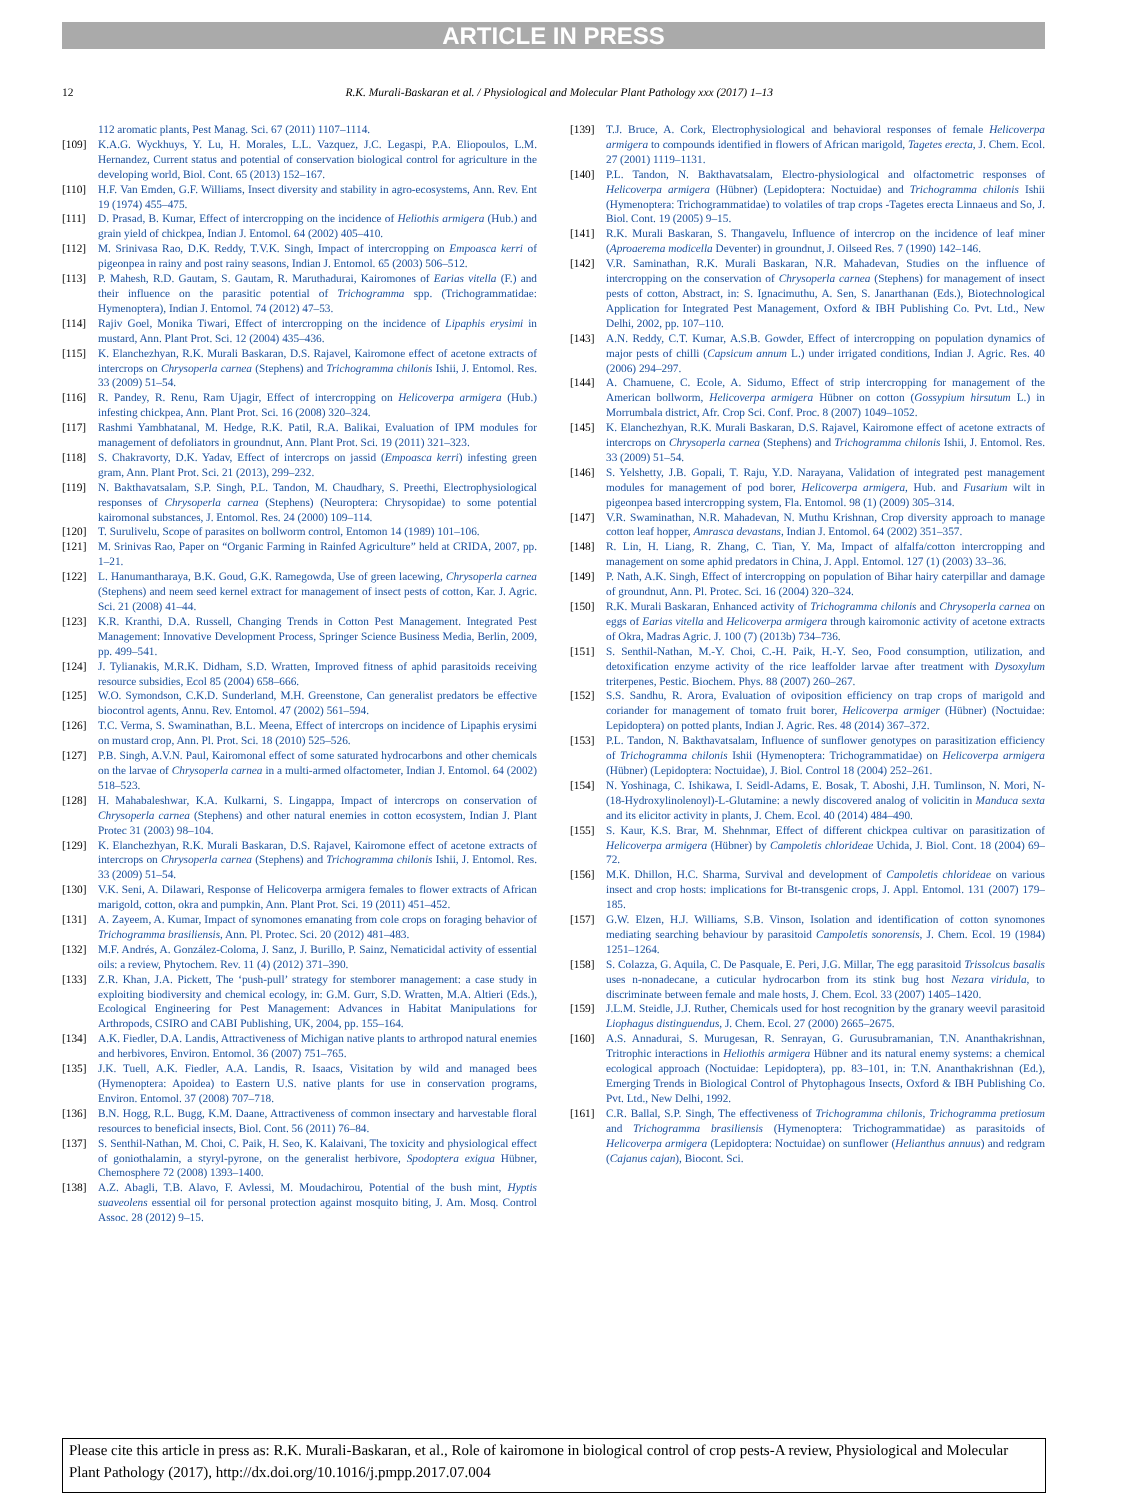ARTICLE IN PRESS
12
R.K. Murali-Baskaran et al. / Physiological and Molecular Plant Pathology xxx (2017) 1–13
112 aromatic plants, Pest Manag. Sci. 67 (2011) 1107–1114.
[109] K.A.G. Wyckhuys, Y. Lu, H. Morales, L.L. Vazquez, J.C. Legaspi, P.A. Eliopoulos, L.M. Hernandez, Current status and potential of conservation biological control for agriculture in the developing world, Biol. Cont. 65 (2013) 152–167.
[110] H.F. Van Emden, G.F. Williams, Insect diversity and stability in agro-ecosystems, Ann. Rev. Ent 19 (1974) 455–475.
[111] D. Prasad, B. Kumar, Effect of intercropping on the incidence of Heliothis armigera (Hub.) and grain yield of chickpea, Indian J. Entomol. 64 (2002) 405–410.
[112] M. Srinivasa Rao, D.K. Reddy, T.V.K. Singh, Impact of intercropping on Empoasca kerri of pigeonpea in rainy and post rainy seasons, Indian J. Entomol. 65 (2003) 506–512.
[113] P. Mahesh, R.D. Gautam, S. Gautam, R. Maruthadurai, Kairomones of Earias vitella (F.) and their influence on the parasitic potential of Trichogramma spp. (Trichogrammatidae: Hymenoptera), Indian J. Entomol. 74 (2012) 47–53.
[114] Rajiv Goel, Monika Tiwari, Effect of intercropping on the incidence of Lipaphis erysimi in mustard, Ann. Plant Prot. Sci. 12 (2004) 435–436.
[115] K. Elanchezhyan, R.K. Murali Baskaran, D.S. Rajavel, Kairomone effect of acetone extracts of intercrops on Chrysoperla carnea (Stephens) and Trichogramma chilonis Ishii, J. Entomol. Res. 33 (2009) 51–54.
[116] R. Pandey, R. Renu, Ram Ujagir, Effect of intercropping on Helicoverpa armigera (Hub.) infesting chickpea, Ann. Plant Prot. Sci. 16 (2008) 320–324.
[117] Rashmi Yambhatanal, M. Hedge, R.K. Patil, R.A. Balikai, Evaluation of IPM modules for management of defoliators in groundnut, Ann. Plant Prot. Sci. 19 (2011) 321–323.
[118] S. Chakravorty, D.K. Yadav, Effect of intercrops on jassid (Empoasca kerri) infesting green gram, Ann. Plant Prot. Sci. 21 (2013), 299–232.
[119] N. Bakthavatsalam, S.P. Singh, P.L. Tandon, M. Chaudhary, S. Preethi, Electrophysiological responses of Chrysoperla carnea (Stephens) (Neuroptera: Chrysopidae) to some potential kairomonal substances, J. Entomol. Res. 24 (2000) 109–114.
[120] T. Surulivelu, Scope of parasites on bollworm control, Entomon 14 (1989) 101–106.
[121] M. Srinivas Rao, Paper on “Organic Farming in Rainfed Agriculture” held at CRIDA, 2007, pp. 1–21.
[122] L. Hanumantharaya, B.K. Goud, G.K. Ramegowda, Use of green lacewing, Chrysoperla carnea (Stephens) and neem seed kernel extract for management of insect pests of cotton, Kar. J. Agric. Sci. 21 (2008) 41–44.
[123] K.R. Kranthi, D.A. Russell, Changing Trends in Cotton Pest Management. Integrated Pest Management: Innovative Development Process, Springer Science Business Media, Berlin, 2009, pp. 499–541.
[124] J. Tylianakis, M.R.K. Didham, S.D. Wratten, Improved fitness of aphid parasitoids receiving resource subsidies, Ecol 85 (2004) 658–666.
[125] W.O. Symondson, C.K.D. Sunderland, M.H. Greenstone, Can generalist predators be effective biocontrol agents, Annu. Rev. Entomol. 47 (2002) 561–594.
[126] T.C. Verma, S. Swaminathan, B.L. Meena, Effect of intercrops on incidence of Lipaphis erysimi on mustard crop, Ann. Pl. Prot. Sci. 18 (2010) 525–526.
[127] P.B. Singh, A.V.N. Paul, Kairomonal effect of some saturated hydrocarbons and other chemicals on the larvae of Chrysoperla carnea in a multi-armed olfactometer, Indian J. Entomol. 64 (2002) 518–523.
[128] H. Mahabaleshwar, K.A. Kulkarni, S. Lingappa, Impact of intercrops on conservation of Chrysoperla carnea (Stephens) and other natural enemies in cotton ecosystem, Indian J. Plant Protec 31 (2003) 98–104.
[129] K. Elanchezhyan, R.K. Murali Baskaran, D.S. Rajavel, Kairomone effect of acetone extracts of intercrops on Chrysoperla carnea (Stephens) and Trichogramma chilonis Ishii, J. Entomol. Res. 33 (2009) 51–54.
[130] V.K. Seni, A. Dilawari, Response of Helicoverpa armigera females to flower extracts of African marigold, cotton, okra and pumpkin, Ann. Plant Prot. Sci. 19 (2011) 451–452.
[131] A. Zayeem, A. Kumar, Impact of synomones emanating from cole crops on foraging behavior of Trichogramma brasiliensis, Ann. Pl. Protec. Sci. 20 (2012) 481–483.
[132] M.F. Andrés, A. González-Coloma, J. Sanz, J. Burillo, P. Sainz, Nematicidal activity of essential oils: a review, Phytochem. Rev. 11 (4) (2012) 371–390.
[133] Z.R. Khan, J.A. Pickett, The ‘push-pull’ strategy for stemborer management: a case study in exploiting biodiversity and chemical ecology, in: G.M. Gurr, S.D. Wratten, M.A. Altieri (Eds.), Ecological Engineering for Pest Management: Advances in Habitat Manipulations for Arthropods, CSIRO and CABI Publishing, UK, 2004, pp. 155–164.
[134] A.K. Fiedler, D.A. Landis, Attractiveness of Michigan native plants to arthropod natural enemies and herbivores, Environ. Entomol. 36 (2007) 751–765.
[135] J.K. Tuell, A.K. Fiedler, A.A. Landis, R. Isaacs, Visitation by wild and managed bees (Hymenoptera: Apoidea) to Eastern U.S. native plants for use in conservation programs, Environ. Entomol. 37 (2008) 707–718.
[136] B.N. Hogg, R.L. Bugg, K.M. Daane, Attractiveness of common insectary and harvestable floral resources to beneficial insects, Biol. Cont. 56 (2011) 76–84.
[137] S. Senthil-Nathan, M. Choi, C. Paik, H. Seo, K. Kalaivani, The toxicity and physiological effect of goniothalamin, a styryl-pyrone, on the generalist herbivore, Spodoptera exigua Hübner, Chemosphere 72 (2008) 1393–1400.
[138] A.Z. Abagli, T.B. Alavo, F. Avlessi, M. Moudachirou, Potential of the bush mint, Hyptis suaveolens essential oil for personal protection against mosquito biting, J. Am. Mosq. Control Assoc. 28 (2012) 9–15.
[139] T.J. Bruce, A. Cork, Electrophysiological and behavioral responses of female Helicoverpa armigera to compounds identified in flowers of African marigold, Tagetes erecta, J. Chem. Ecol. 27 (2001) 1119–1131.
[140] P.L. Tandon, N. Bakthavatsalam, Electro-physiological and olfactometric responses of Helicoverpa armigera (Hübner) (Lepidoptera: Noctuidae) and Trichogramma chilonis Ishii (Hymenoptera: Trichogrammatidae) to volatiles of trap crops -Tagetes erecta Linnaeus and So, J. Biol. Cont. 19 (2005) 9–15.
[141] R.K. Murali Baskaran, S. Thangavelu, Influence of intercrop on the incidence of leaf miner (Aproaerema modicella Deventer) in groundnut, J. Oilseed Res. 7 (1990) 142–146.
[142] V.R. Saminathan, R.K. Murali Baskaran, N.R. Mahadevan, Studies on the influence of intercropping on the conservation of Chrysoperla carnea (Stephens) for management of insect pests of cotton, Abstract, in: S. Ignacimuthu, A. Sen, S. Janarthanan (Eds.), Biotechnological Application for Integrated Pest Management, Oxford & IBH Publishing Co. Pvt. Ltd., New Delhi, 2002, pp. 107–110.
[143] A.N. Reddy, C.T. Kumar, A.S.B. Gowder, Effect of intercropping on population dynamics of major pests of chilli (Capsicum annum L.) under irrigated conditions, Indian J. Agric. Res. 40 (2006) 294–297.
[144] A. Chamuene, C. Ecole, A. Sidumo, Effect of strip intercropping for management of the American bollworm, Helicoverpa armigera Hübner on cotton (Gossypium hirsutum L.) in Morrumbala district, Afr. Crop Sci. Conf. Proc. 8 (2007) 1049–1052.
[145] K. Elanchezhyan, R.K. Murali Baskaran, D.S. Rajavel, Kairomone effect of acetone extracts of intercrops on Chrysoperla carnea (Stephens) and Trichogramma chilonis Ishii, J. Entomol. Res. 33 (2009) 51–54.
[146] S. Yelshetty, J.B. Gopali, T. Raju, Y.D. Narayana, Validation of integrated pest management modules for management of pod borer, Helicoverpa armigera, Hub. and Fusarium wilt in pigeonpea based intercropping system, Fla. Entomol. 98 (1) (2009) 305–314.
[147] V.R. Swaminathan, N.R. Mahadevan, N. Muthu Krishnan, Crop diversity approach to manage cotton leaf hopper, Amrasca devastans, Indian J. Entomol. 64 (2002) 351–357.
[148] R. Lin, H. Liang, R. Zhang, C. Tian, Y. Ma, Impact of alfalfa/cotton intercropping and management on some aphid predators in China, J. Appl. Entomol. 127 (1) (2003) 33–36.
[149] P. Nath, A.K. Singh, Effect of intercropping on population of Bihar hairy caterpillar and damage of groundnut, Ann. Pl. Protec. Sci. 16 (2004) 320–324.
[150] R.K. Murali Baskaran, Enhanced activity of Trichogramma chilonis and Chrysoperla carnea on eggs of Earias vitella and Helicoverpa armigera through kairomonic activity of acetone extracts of Okra, Madras Agric. J. 100 (7) (2013b) 734–736.
[151] S. Senthil-Nathan, M.-Y. Choi, C.-H. Paik, H.-Y. Seo, Food consumption, utilization, and detoxification enzyme activity of the rice leaffolder larvae after treatment with Dysoxylum triterpenes, Pestic. Biochem. Phys. 88 (2007) 260–267.
[152] S.S. Sandhu, R. Arora, Evaluation of oviposition efficiency on trap crops of marigold and coriander for management of tomato fruit borer, Helicoverpa armiger (Hübner) (Noctuidae: Lepidoptera) on potted plants, Indian J. Agric. Res. 48 (2014) 367–372.
[153] P.L. Tandon, N. Bakthavatsalam, Influence of sunflower genotypes on parasitization efficiency of Trichogramma chilonis Ishii (Hymenoptera: Trichogrammatidae) on Helicoverpa armigera (Hübner) (Lepidoptera: Noctuidae), J. Biol. Control 18 (2004) 252–261.
[154] N. Yoshinaga, C. Ishikawa, I. Seidl-Adams, E. Bosak, T. Aboshi, J.H. Tumlinson, N. Mori, N-(18-Hydroxylinolenoyl)-L-Glutamine: a newly discovered analog of volicitin in Manduca sexta and its elicitor activity in plants, J. Chem. Ecol. 40 (2014) 484–490.
[155] S. Kaur, K.S. Brar, M. Shehnmar, Effect of different chickpea cultivar on parasitization of Helicoverpa armigera (Hübner) by Campoletis chlorideae Uchida, J. Biol. Cont. 18 (2004) 69–72.
[156] M.K. Dhillon, H.C. Sharma, Survival and development of Campoletis chlorideae on various insect and crop hosts: implications for Bt-transgenic crops, J. Appl. Entomol. 131 (2007) 179–185.
[157] G.W. Elzen, H.J. Williams, S.B. Vinson, Isolation and identification of cotton synomones mediating searching behaviour by parasitoid Campoletis sonorensis, J. Chem. Ecol. 19 (1984) 1251–1264.
[158] S. Colazza, G. Aquila, C. De Pasquale, E. Peri, J.G. Millar, The egg parasitoid Trissolcus basalis uses n-nonadecane, a cuticular hydrocarbon from its stink bug host Nezara viridula, to discriminate between female and male hosts, J. Chem. Ecol. 33 (2007) 1405–1420.
[159] J.L.M. Steidle, J.J. Ruther, Chemicals used for host recognition by the granary weevil parasitoid Liophagus distinguendus, J. Chem. Ecol. 27 (2000) 2665–2675.
[160] A.S. Annadurai, S. Murugesan, R. Senrayan, G. Gurusubramanian, T.N. Ananthakrishnan, Tritrophic interactions in Heliothis armigera Hübner and its natural enemy systems: a chemical ecological approach (Noctuidae: Lepidoptera), pp. 83–101, in: T.N. Ananthakrishnan (Ed.), Emerging Trends in Biological Control of Phytophagous Insects, Oxford & IBH Publishing Co. Pvt. Ltd., New Delhi, 1992.
[161] C.R. Ballal, S.P. Singh, The effectiveness of Trichogramma chilonis, Trichogramma pretiosum and Trichogramma brasiliensis (Hymenoptera: Trichogrammatidae) as parasitoids of Helicoverpa armigera (Lepidoptera: Noctuidae) on sunflower (Helianthus annuus) and redgram (Cajanus cajan), Biocont. Sci.
Please cite this article in press as: R.K. Murali-Baskaran, et al., Role of kairomone in biological control of crop pests-A review, Physiological and Molecular Plant Pathology (2017), http://dx.doi.org/10.1016/j.pmpp.2017.07.004